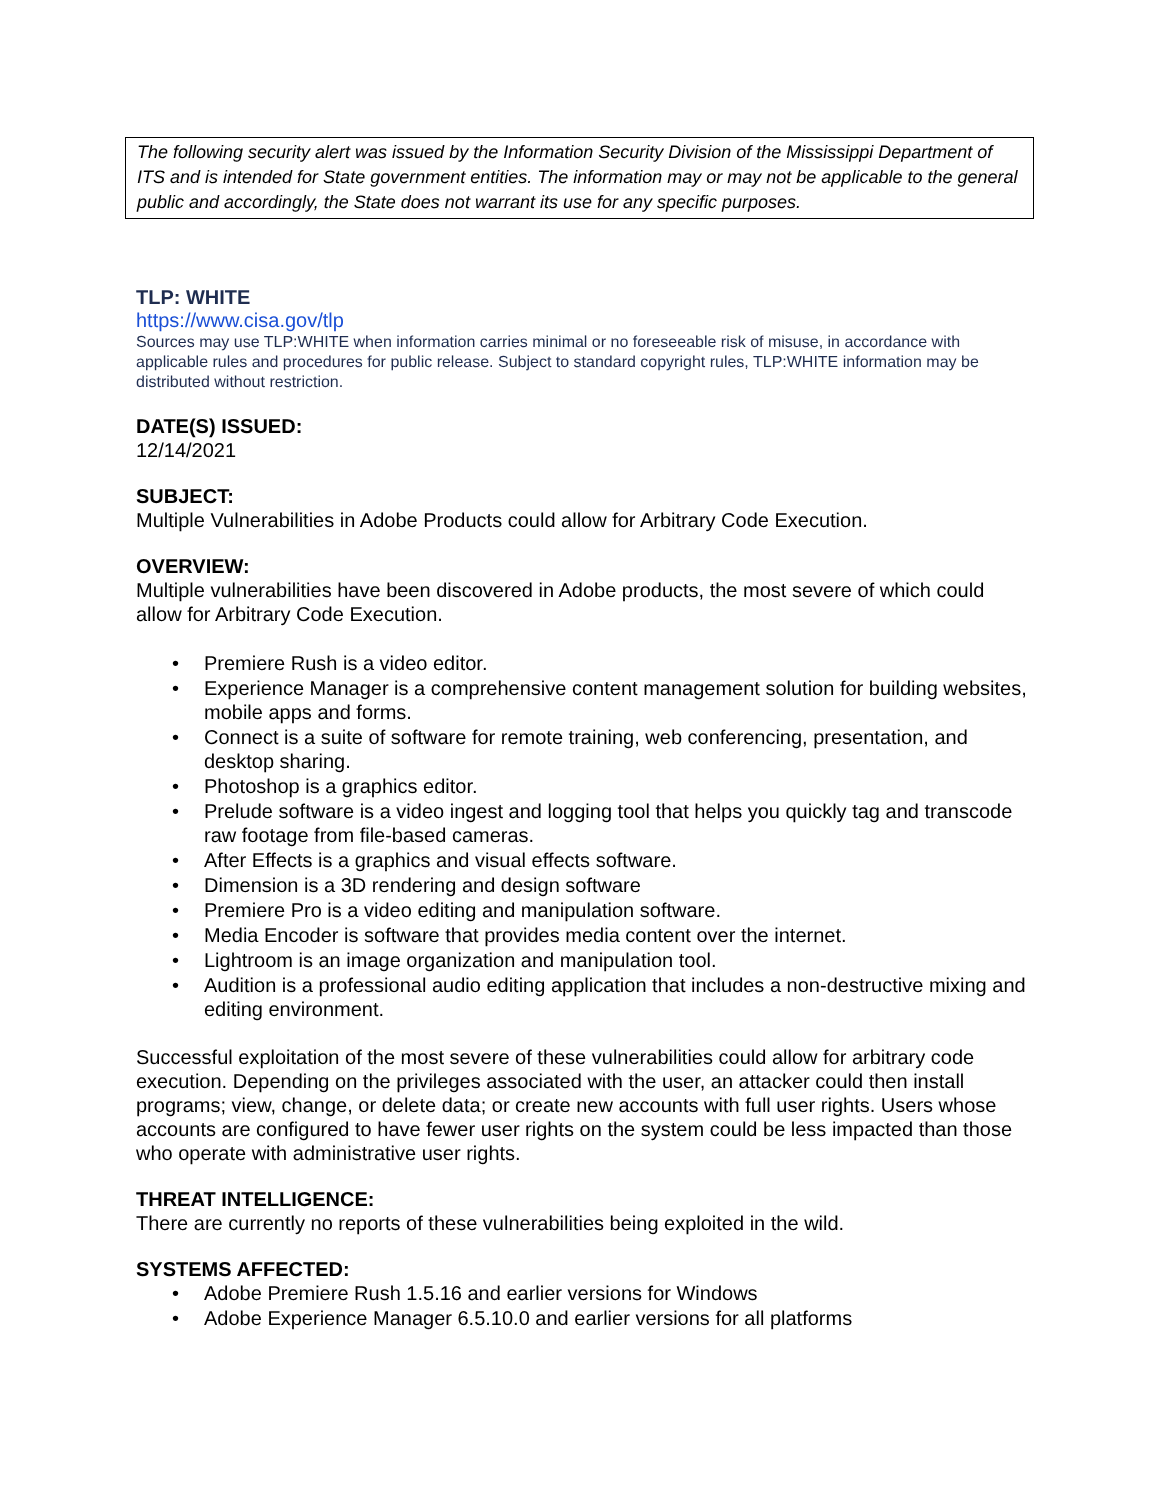The following security alert was issued by the Information Security Division of the Mississippi Department of ITS and is intended for State government entities. The information may or may not be applicable to the general public and accordingly, the State does not warrant its use for any specific purposes.
TLP: WHITE
https://www.cisa.gov/tlp
Sources may use TLP:WHITE when information carries minimal or no foreseeable risk of misuse, in accordance with applicable rules and procedures for public release. Subject to standard copyright rules, TLP:WHITE information may be distributed without restriction.
DATE(S) ISSUED:
12/14/2021
SUBJECT:
Multiple Vulnerabilities in Adobe Products could allow for Arbitrary Code Execution.
OVERVIEW:
Multiple vulnerabilities have been discovered in Adobe products, the most severe of which could allow for Arbitrary Code Execution.
• Premiere Rush is a video editor.
• Experience Manager is a comprehensive content management solution for building websites, mobile apps and forms.
• Connect is a suite of software for remote training, web conferencing, presentation, and desktop sharing.
• Photoshop is a graphics editor.
• Prelude software is a video ingest and logging tool that helps you quickly tag and transcode raw footage from file-based cameras.
• After Effects is a graphics and visual effects software.
• Dimension is a 3D rendering and design software
• Premiere Pro is a video editing and manipulation software.
• Media Encoder is software that provides media content over the internet.
• Lightroom is an image organization and manipulation tool.
• Audition is a professional audio editing application that includes a non-destructive mixing and editing environment.
Successful exploitation of the most severe of these vulnerabilities could allow for arbitrary code execution. Depending on the privileges associated with the user, an attacker could then install programs; view, change, or delete data; or create new accounts with full user rights. Users whose accounts are configured to have fewer user rights on the system could be less impacted than those who operate with administrative user rights.
THREAT INTELLIGENCE:
There are currently no reports of these vulnerabilities being exploited in the wild.
SYSTEMS AFFECTED:
• Adobe Premiere Rush 1.5.16 and earlier versions for Windows
• Adobe Experience Manager 6.5.10.0 and earlier versions for all platforms